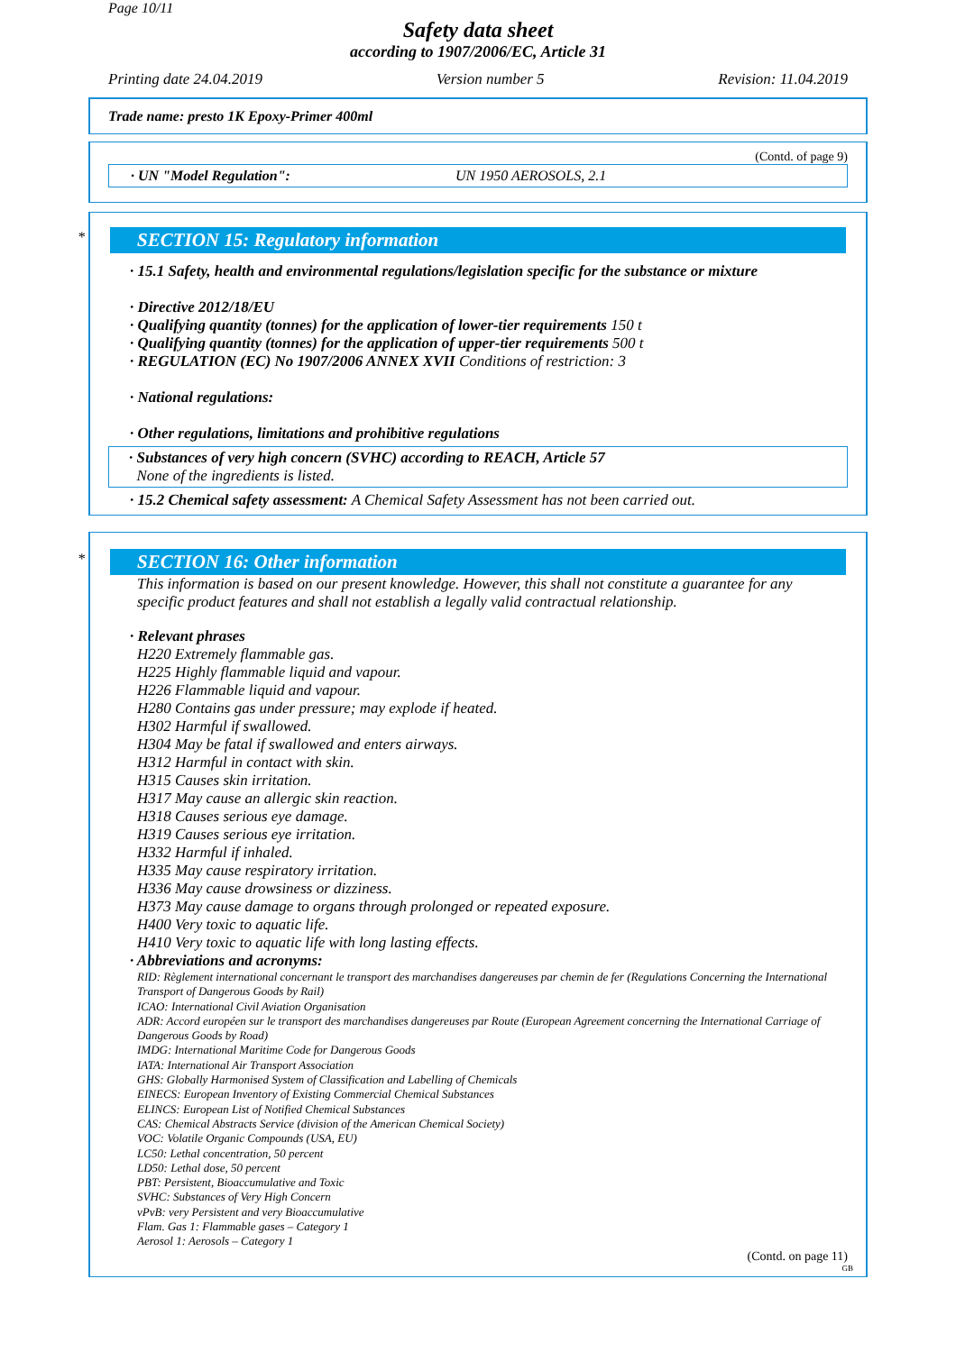Page 10/11
Safety data sheet
according to 1907/2006/EC, Article 31
Printing date 24.04.2019 Version number 5 Revision: 11.04.2019
Trade name: presto 1K Epoxy-Primer 400ml
(Contd. of page 9)
· UN "Model Regulation": UN 1950 AEROSOLS, 2.1
* SECTION 15: Regulatory information
· 15.1 Safety, health and environmental regulations/legislation specific for the substance or mixture
· Directive 2012/18/EU
· Qualifying quantity (tonnes) for the application of lower-tier requirements 150 t
· Qualifying quantity (tonnes) for the application of upper-tier requirements 500 t
· REGULATION (EC) No 1907/2006 ANNEX XVII Conditions of restriction: 3
· National regulations:
· Other regulations, limitations and prohibitive regulations
· Substances of very high concern (SVHC) according to REACH, Article 57
None of the ingredients is listed.
· 15.2 Chemical safety assessment: A Chemical Safety Assessment has not been carried out.
* SECTION 16: Other information
This information is based on our present knowledge. However, this shall not constitute a guarantee for any specific product features and shall not establish a legally valid contractual relationship.
· Relevant phrases
H220 Extremely flammable gas.
H225 Highly flammable liquid and vapour.
H226 Flammable liquid and vapour.
H280 Contains gas under pressure; may explode if heated.
H302 Harmful if swallowed.
H304 May be fatal if swallowed and enters airways.
H312 Harmful in contact with skin.
H315 Causes skin irritation.
H317 May cause an allergic skin reaction.
H318 Causes serious eye damage.
H319 Causes serious eye irritation.
H332 Harmful if inhaled.
H335 May cause respiratory irritation.
H336 May cause drowsiness or dizziness.
H373 May cause damage to organs through prolonged or repeated exposure.
H400 Very toxic to aquatic life.
H410 Very toxic to aquatic life with long lasting effects.
· Abbreviations and acronyms:
RID: Règlement international concernant le transport des marchandises dangereuses par chemin de fer (Regulations Concerning the International Transport of Dangerous Goods by Rail)
ICAO: International Civil Aviation Organisation
ADR: Accord européen sur le transport des marchandises dangereuses par Route (European Agreement concerning the International Carriage of Dangerous Goods by Road)
IMDG: International Maritime Code for Dangerous Goods
IATA: International Air Transport Association
GHS: Globally Harmonised System of Classification and Labelling of Chemicals
EINECS: European Inventory of Existing Commercial Chemical Substances
ELINCS: European List of Notified Chemical Substances
CAS: Chemical Abstracts Service (division of the American Chemical Society)
VOC: Volatile Organic Compounds (USA, EU)
LC50: Lethal concentration, 50 percent
LD50: Lethal dose, 50 percent
PBT: Persistent, Bioaccumulative and Toxic
SVHC: Substances of Very High Concern
vPvB: very Persistent and very Bioaccumulative
Flam. Gas 1: Flammable gases – Category 1
Aerosol 1: Aerosols – Category 1
(Contd. on page 11)
GB